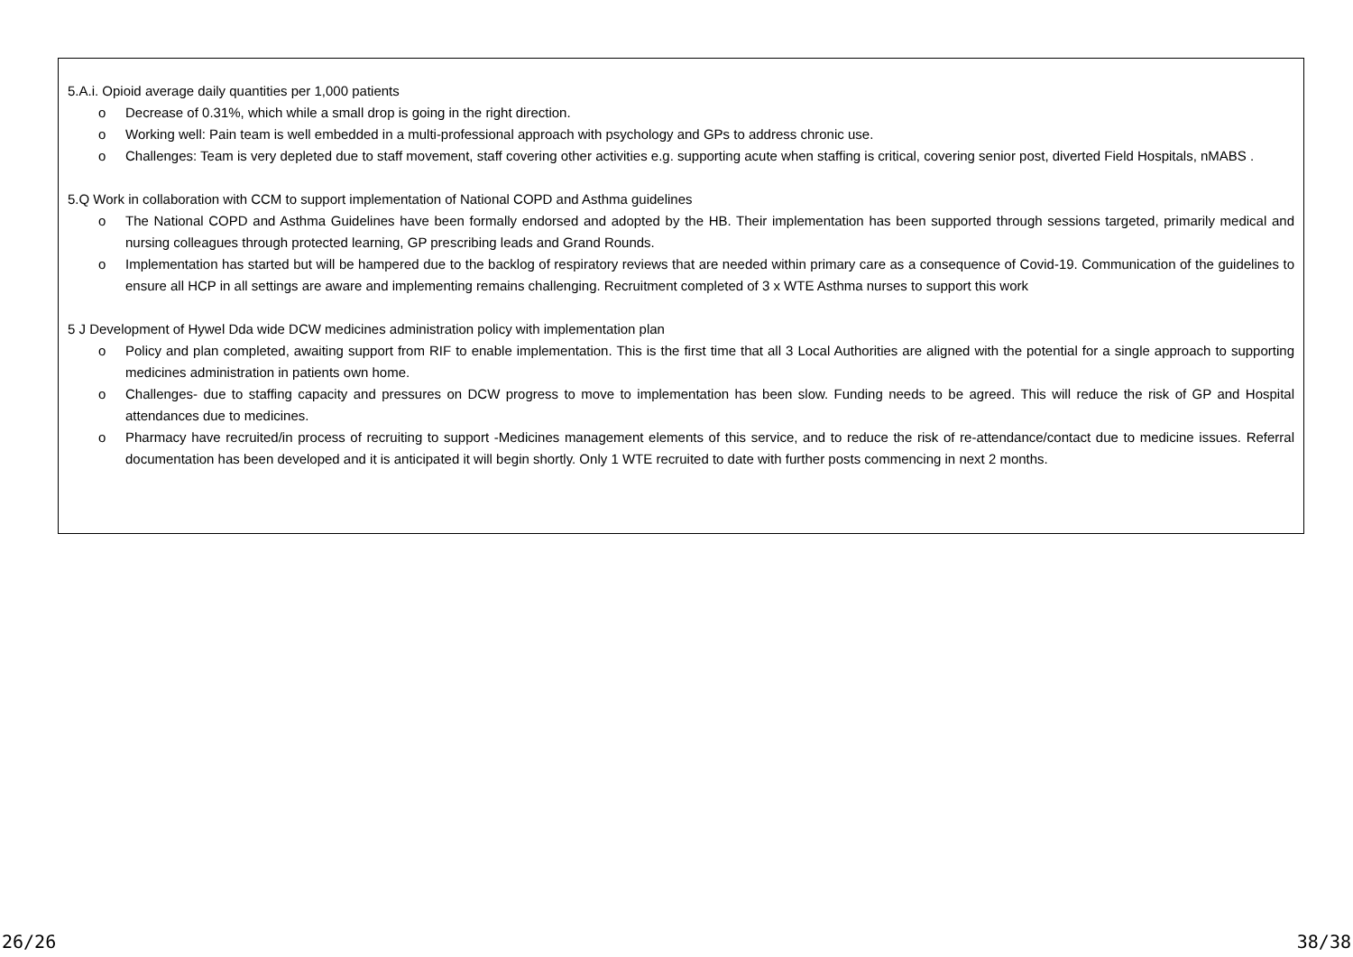5.A.i. Opioid average daily quantities per 1,000 patients
o Decrease of 0.31%, which while a small drop is going in the right direction.
o Working well: Pain team is well embedded in a multi-professional approach with psychology and GPs to address chronic use.
o Challenges: Team is very depleted due to staff movement, staff covering other activities e.g. supporting acute when staffing is critical, covering senior post, diverted Field Hospitals, nMABS .
5.Q Work in collaboration with CCM to support implementation of National COPD and Asthma guidelines
o The National COPD and Asthma Guidelines have been formally endorsed and adopted by the HB. Their implementation has been supported through sessions targeted, primarily medical and nursing colleagues through protected learning, GP prescribing leads and Grand Rounds.
o Implementation has started but will be hampered due to the backlog of respiratory reviews that are needed within primary care as a consequence of Covid-19. Communication of the guidelines to ensure all HCP in all settings are aware and implementing remains challenging. Recruitment completed of 3 x WTE Asthma nurses to support this work
5 J Development of Hywel Dda wide DCW medicines administration policy with implementation plan
o Policy and plan completed, awaiting support from RIF to enable implementation. This is the first time that all 3 Local Authorities are aligned with the potential for a single approach to supporting medicines administration in patients own home.
o Challenges- due to staffing capacity and pressures on DCW progress to move to implementation has been slow. Funding needs to be agreed. This will reduce the risk of GP and Hospital attendances due to medicines.
o Pharmacy have recruited/in process of recruiting to support -Medicines management elements of this service, and to reduce the risk of re-attendance/contact due to medicine issues. Referral documentation has been developed and it is anticipated it will begin shortly. Only 1 WTE recruited to date with further posts commencing in next 2 months.
26/26 38/38